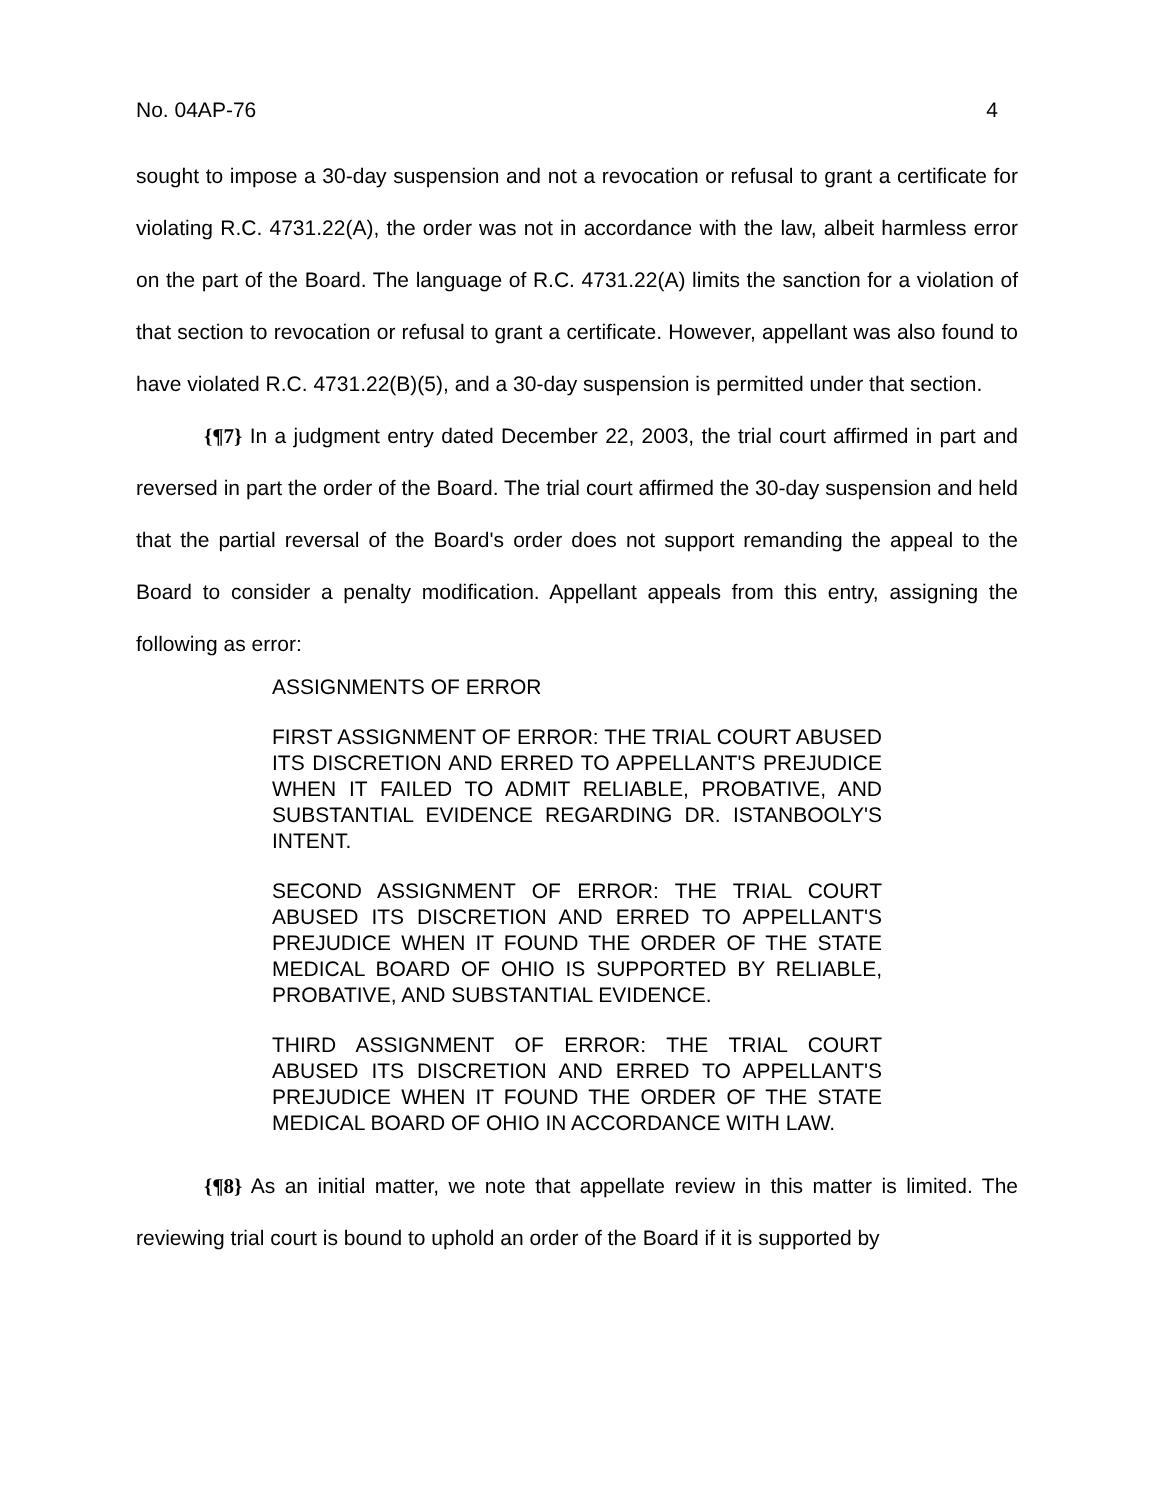No. 04AP-76 4
sought to impose a 30-day suspension and not a revocation or refusal to grant a certificate for violating R.C. 4731.22(A), the order was not in accordance with the law, albeit harmless error on the part of the Board. The language of R.C. 4731.22(A) limits the sanction for a violation of that section to revocation or refusal to grant a certificate. However, appellant was also found to have violated R.C. 4731.22(B)(5), and a 30-day suspension is permitted under that section.
{¶7} In a judgment entry dated December 22, 2003, the trial court affirmed in part and reversed in part the order of the Board. The trial court affirmed the 30-day suspension and held that the partial reversal of the Board's order does not support remanding the appeal to the Board to consider a penalty modification. Appellant appeals from this entry, assigning the following as error:
ASSIGNMENTS OF ERROR
FIRST ASSIGNMENT OF ERROR: THE TRIAL COURT ABUSED ITS DISCRETION AND ERRED TO APPELLANT'S PREJUDICE WHEN IT FAILED TO ADMIT RELIABLE, PROBATIVE, AND SUBSTANTIAL EVIDENCE REGARDING DR. ISTANBOOLY'S INTENT.
SECOND ASSIGNMENT OF ERROR: THE TRIAL COURT ABUSED ITS DISCRETION AND ERRED TO APPELLANT'S PREJUDICE WHEN IT FOUND THE ORDER OF THE STATE MEDICAL BOARD OF OHIO IS SUPPORTED BY RELIABLE, PROBATIVE, AND SUBSTANTIAL EVIDENCE.
THIRD ASSIGNMENT OF ERROR: THE TRIAL COURT ABUSED ITS DISCRETION AND ERRED TO APPELLANT'S PREJUDICE WHEN IT FOUND THE ORDER OF THE STATE MEDICAL BOARD OF OHIO IN ACCORDANCE WITH LAW.
{¶8} As an initial matter, we note that appellate review in this matter is limited. The reviewing trial court is bound to uphold an order of the Board if it is supported by